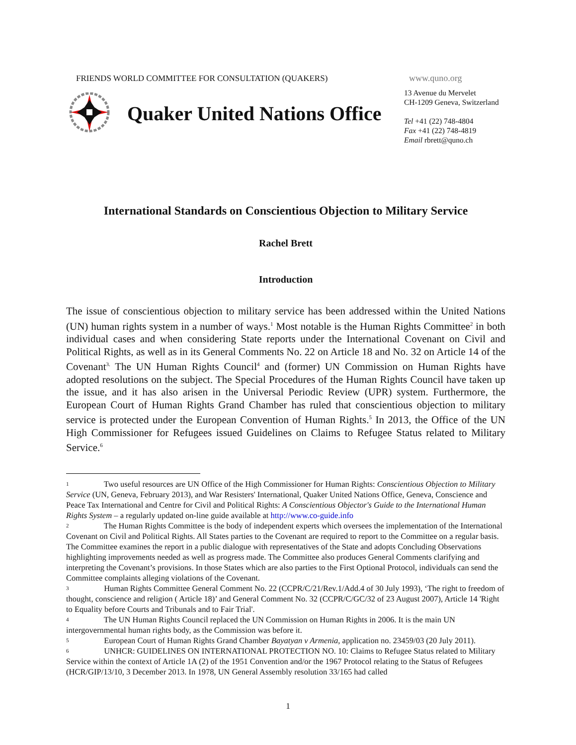FRIENDS WORLD COMMITTEE FOR CONSULTATION (QUAKERS)
Quaker United Nations Office
www.quno.org
13 Avenue du Mervelet
CH-1209 Geneva, Switzerland
Tel +41 (22) 748-4804
Fax +41 (22) 748-4819
Email rbrett@quno.ch
International Standards on Conscientious Objection to Military Service
Rachel Brett
Introduction
The issue of conscientious objection to military service has been addressed within the United Nations (UN) human rights system in a number of ways.<sup>1</sup> Most notable is the Human Rights Committee<sup>2</sup> in both individual cases and when considering State reports under the International Covenant on Civil and Political Rights, as well as in its General Comments No. 22 on Article 18 and No. 32 on Article 14 of the Covenant<sup>3.</sup> The UN Human Rights Council<sup>4</sup> and (former) UN Commission on Human Rights have adopted resolutions on the subject. The Special Procedures of the Human Rights Council have taken up the issue, and it has also arisen in the Universal Periodic Review (UPR) system. Furthermore, the European Court of Human Rights Grand Chamber has ruled that conscientious objection to military service is protected under the European Convention of Human Rights.<sup>5</sup> In 2013, the Office of the UN High Commissioner for Refugees issued Guidelines on Claims to Refugee Status related to Military Service.<sup>6</sup>
1 Two useful resources are UN Office of the High Commissioner for Human Rights: Conscientious Objection to Military Service (UN, Geneva, February 2013), and War Resisters' International, Quaker United Nations Office, Geneva, Conscience and Peace Tax International and Centre for Civil and Political Rights: A Conscientious Objector's Guide to the International Human Rights System – a regularly updated on-line guide available at http://www.co-guide.info
2 The Human Rights Committee is the body of independent experts which oversees the implementation of the International Covenant on Civil and Political Rights. All States parties to the Covenant are required to report to the Committee on a regular basis. The Committee examines the report in a public dialogue with representatives of the State and adopts Concluding Observations highlighting improvements needed as well as progress made. The Committee also produces General Comments clarifying and interpreting the Covenant’s provisions. In those States which are also parties to the First Optional Protocol, individuals can send the Committee complaints alleging violations of the Covenant.
3 Human Rights Committee General Comment No. 22 (CCPR/C/21/Rev.1/Add.4 of 30 July 1993), ‘The right to freedom of thought, conscience and religion ( Article 18)’ and General Comment No. 32 (CCPR/C/GC/32 of 23 August 2007), Article 14 'Right to Equality before Courts and Tribunals and to Fair Trial'.
4 The UN Human Rights Council replaced the UN Commission on Human Rights in 2006. It is the main UN intergovernmental human rights body, as the Commission was before it.
5 European Court of Human Rights Grand Chamber Bayatyan v Armenia, application no. 23459/03 (20 July 2011).
6 UNHCR: GUIDELINES ON INTERNATIONAL PROTECTION NO. 10: Claims to Refugee Status related to Military Service within the context of Article 1A (2) of the 1951 Convention and/or the 1967 Protocol relating to the Status of Refugees (HCR/GIP/13/10, 3 December 2013. In 1978, UN General Assembly resolution 33/165 had called
1